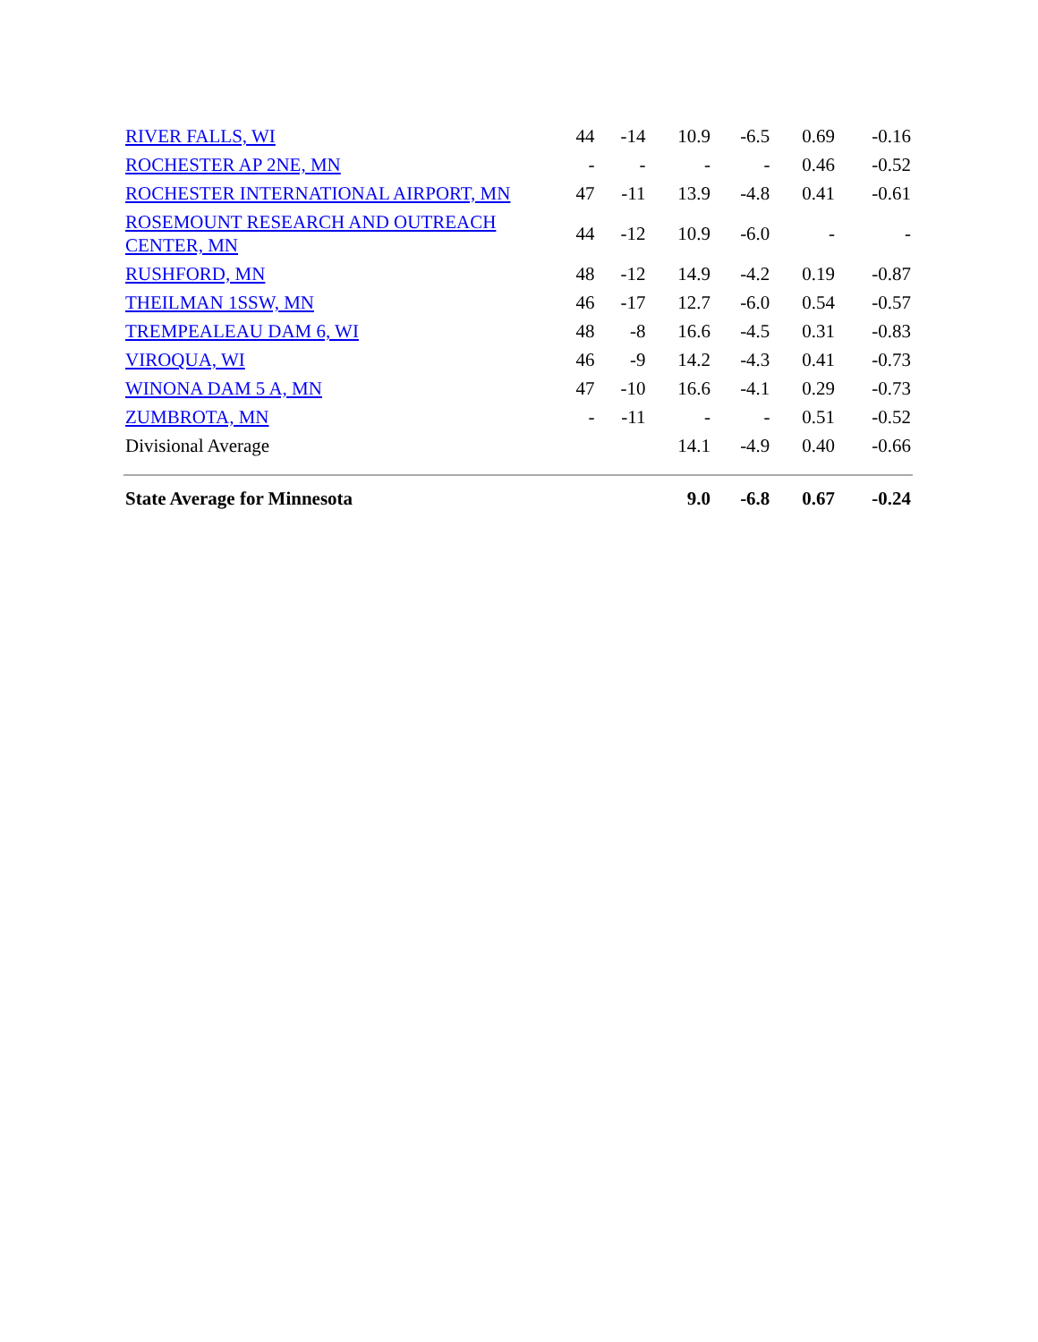| RIVER FALLS, WI | 44 | -14 | 10.9 | -6.5 | 0.69 | -0.16 |
| ROCHESTER AP 2NE, MN | - | - | - | - | 0.46 | -0.52 |
| ROCHESTER INTERNATIONAL AIRPORT, MN | 47 | -11 | 13.9 | -4.8 | 0.41 | -0.61 |
| ROSEMOUNT RESEARCH AND OUTREACH CENTER, MN | 44 | -12 | 10.9 | -6.0 | - | - |
| RUSHFORD, MN | 48 | -12 | 14.9 | -4.2 | 0.19 | -0.87 |
| THEILMAN 1SSW, MN | 46 | -17 | 12.7 | -6.0 | 0.54 | -0.57 |
| TREMPEALEAU DAM 6, WI | 48 | -8 | 16.6 | -4.5 | 0.31 | -0.83 |
| VIROQUA, WI | 46 | -9 | 14.2 | -4.3 | 0.41 | -0.73 |
| WINONA DAM 5 A, MN | 47 | -10 | 16.6 | -4.1 | 0.29 | -0.73 |
| ZUMBROTA, MN | - | -11 | - | - | 0.51 | -0.52 |
| Divisional Average | | | 14.1 | -4.9 | 0.40 | -0.66 |
| State Average for Minnesota | | | 9.0 | -6.8 | 0.67 | -0.24 |